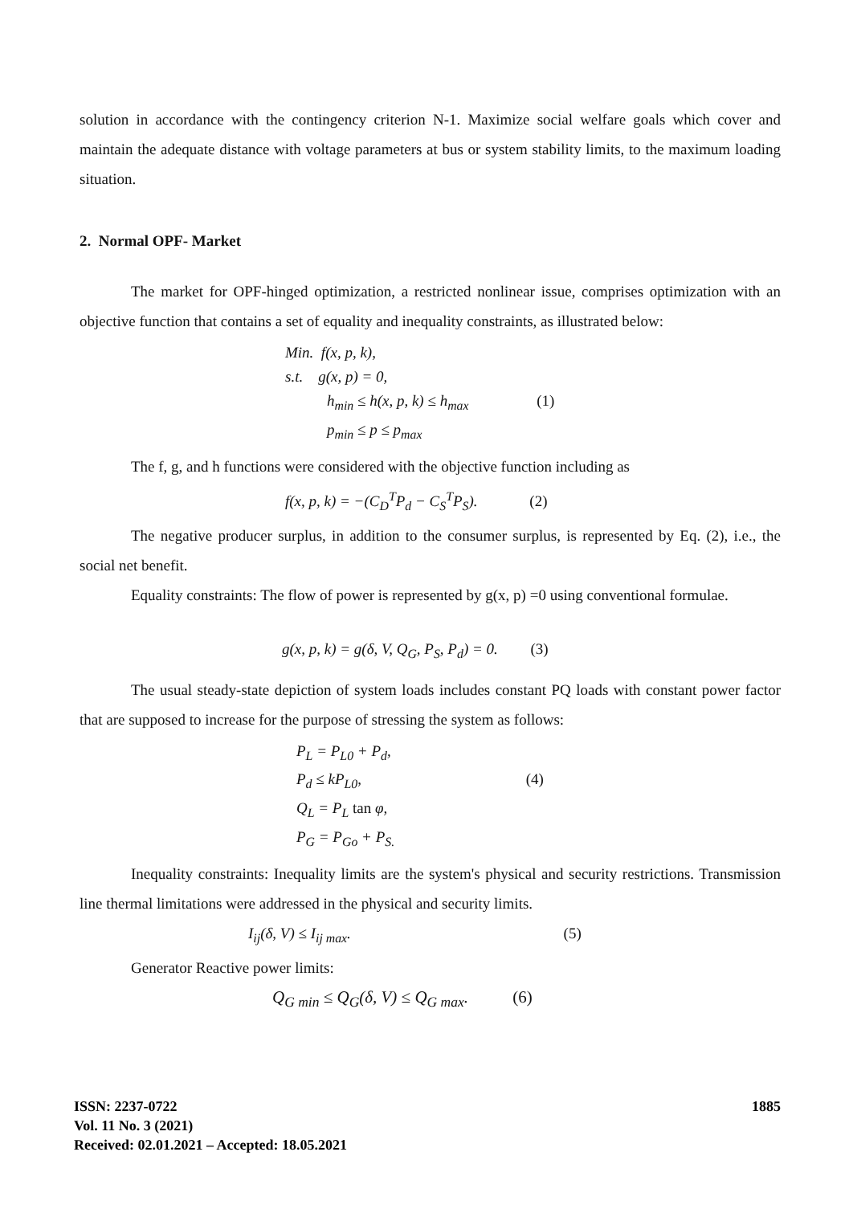solution in accordance with the contingency criterion N-1. Maximize social welfare goals which cover and maintain the adequate distance with voltage parameters at bus or system stability limits, to the maximum loading situation.
2. Normal OPF- Market
The market for OPF-hinged optimization, a restricted nonlinear issue, comprises optimization with an objective function that contains a set of equality and inequality constraints, as illustrated below:
Min. f(x, p, k),
s.t. g(x, p) = 0,
h<sub>min</sub> ≤ h(x, p, k) ≤ h<sub>max</sub> (1)
p<sub>min</sub> ≤ p ≤ p<sub>max</sub>
The f, g, and h functions were considered with the objective function including as
f(x, p, k) = −(C<sub>D</sub><sup>T</sup>P<sub>d</sub> − C<sub>S</sub><sup>T</sup>P<sub>S</sub>). (2)
The negative producer surplus, in addition to the consumer surplus, is represented by Eq. (2), i.e., the social net benefit.
Equality constraints: The flow of power is represented by g(x, p) =0 using conventional formulae.
g(x, p, k) = g(δ, V, Q<sub>G</sub>, P<sub>S</sub>, P<sub>d</sub>) = 0. (3)
The usual steady-state depiction of system loads includes constant PQ loads with constant power factor that are supposed to increase for the purpose of stressing the system as follows:
P<sub>L</sub> = P<sub>L0</sub> + P<sub>d</sub>,
P<sub>d</sub> ≤ kP<sub>L0</sub>, (4)
Q<sub>L</sub> = P<sub>L</sub> tan φ,
P<sub>G</sub> = P<sub>Go</sub> + P<sub>S.</sub>
Inequality constraints: Inequality limits are the system's physical and security restrictions. Transmission line thermal limitations were addressed in the physical and security limits.
I<sub>ij</sub>(δ, V) ≤ I<sub>ij max</sub>. (5)
Generator Reactive power limits:
Q<sub>G min</sub> ≤ Q<sub>G</sub>(δ, V) ≤ Q<sub>G max</sub>. (6)
ISSN: 2237-0722
Vol. 11 No. 3 (2021)
Received: 02.01.2021 – Accepted: 18.05.2021
1885